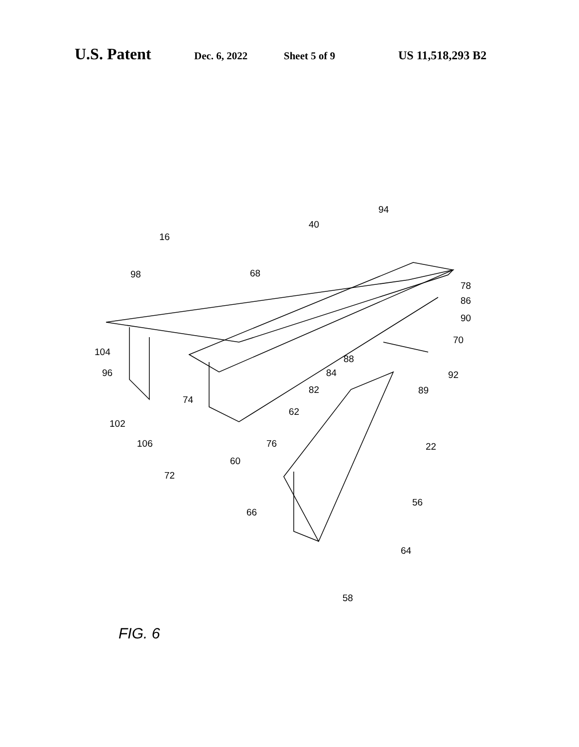U.S. Patent Dec. 6, 2022 Sheet 5 of 9 US 11,518,293 B2
94
40
16
98
68
78
86
90
70
104
96
88
84
92
82
89
74
62
102
106
76
22
60
72
56
66
64
58
FIG. 6